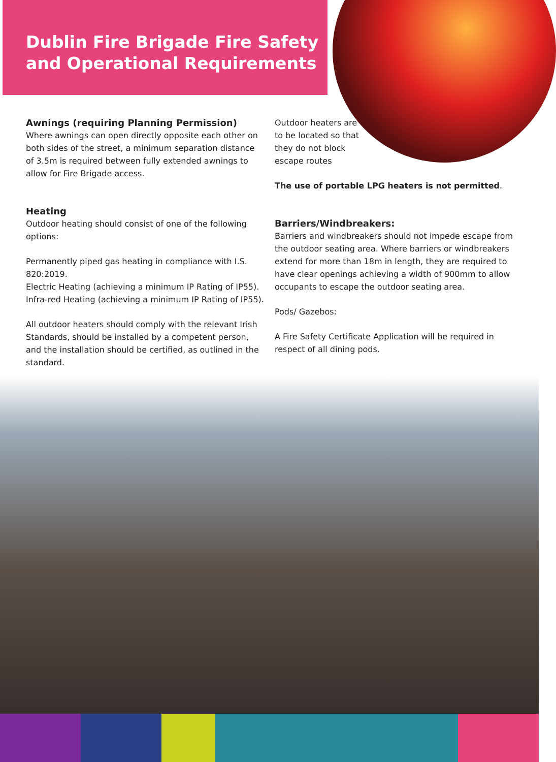Dublin Fire Brigade Fire Safety and Operational Requirements
Awnings (requiring Planning Permission)
Where awnings can open directly opposite each other on both sides of the street, a minimum separation distance of 3.5m is required between fully extended awnings to allow for Fire Brigade access.
Heating
Outdoor heating should consist of one of the following options:
Permanently piped gas heating in compliance with I.S. 820:2019.
Electric Heating (achieving a minimum IP Rating of IP55).
Infra-red Heating (achieving a minimum IP Rating of IP55).
All outdoor heaters should comply with the relevant Irish Standards, should be installed by a competent person, and the installation should be certified, as outlined in the standard.
Outdoor heaters are to be located so that they do not block escape routes
The use of portable LPG heaters is not permitted.
Barriers/Windbreakers:
Barriers and windbreakers should not impede escape from the outdoor seating area. Where barriers or windbreakers extend for more than 18m in length, they are required to have clear openings achieving a width of 900mm to allow occupants to escape the outdoor seating area.
Pods/ Gazebos:
A Fire Safety Certificate Application will be required in respect of all dining pods.